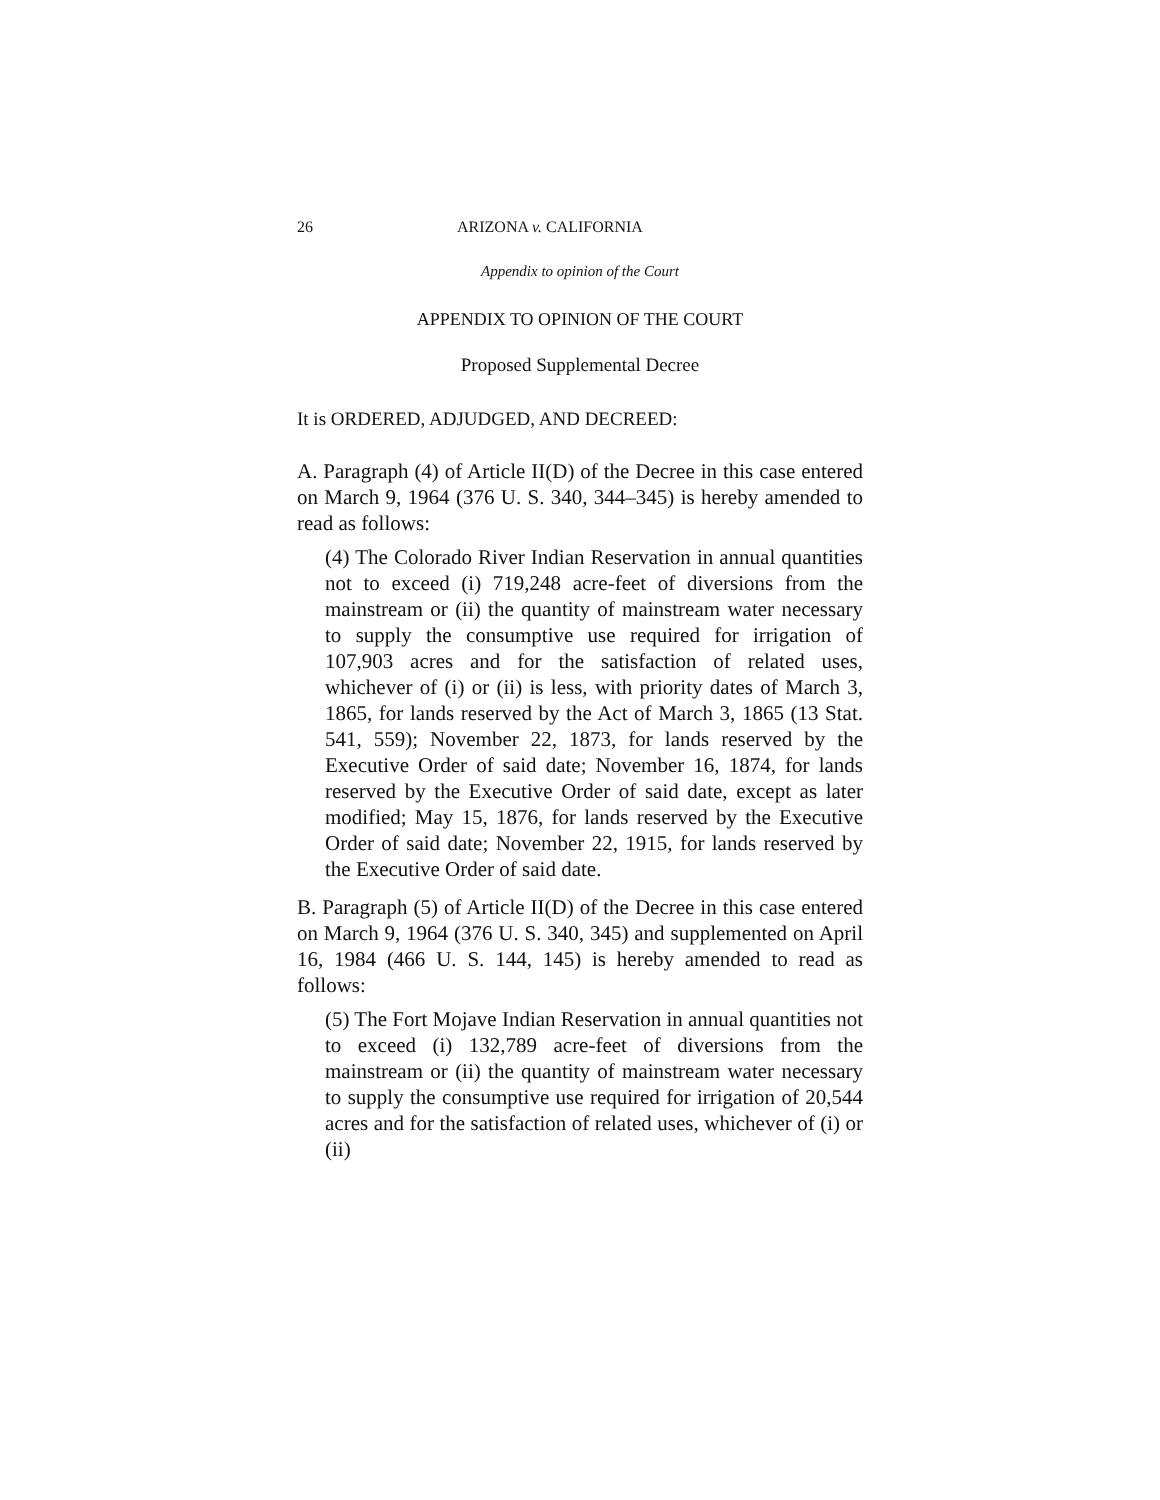26 ARIZONA v. CALIFORNIA
Appendix to opinion of the Court
APPENDIX TO OPINION OF THE COURT
Proposed Supplemental Decree
It is ORDERED, ADJUDGED, AND DECREED:
A. Paragraph (4) of Article II(D) of the Decree in this case entered on March 9, 1964 (376 U. S. 340, 344–345) is hereby amended to read as follows:
(4) The Colorado River Indian Reservation in annual quantities not to exceed (i) 719,248 acre-feet of diversions from the mainstream or (ii) the quantity of mainstream water necessary to supply the consumptive use required for irrigation of 107,903 acres and for the satisfaction of related uses, whichever of (i) or (ii) is less, with priority dates of March 3, 1865, for lands reserved by the Act of March 3, 1865 (13 Stat. 541, 559); November 22, 1873, for lands reserved by the Executive Order of said date; November 16, 1874, for lands reserved by the Executive Order of said date, except as later modified; May 15, 1876, for lands reserved by the Executive Order of said date; November 22, 1915, for lands reserved by the Executive Order of said date.
B. Paragraph (5) of Article II(D) of the Decree in this case entered on March 9, 1964 (376 U. S. 340, 345) and supplemented on April 16, 1984 (466 U. S. 144, 145) is hereby amended to read as follows:
(5) The Fort Mojave Indian Reservation in annual quantities not to exceed (i) 132,789 acre-feet of diversions from the mainstream or (ii) the quantity of mainstream water necessary to supply the consumptive use required for irrigation of 20,544 acres and for the satisfaction of related uses, whichever of (i) or (ii)